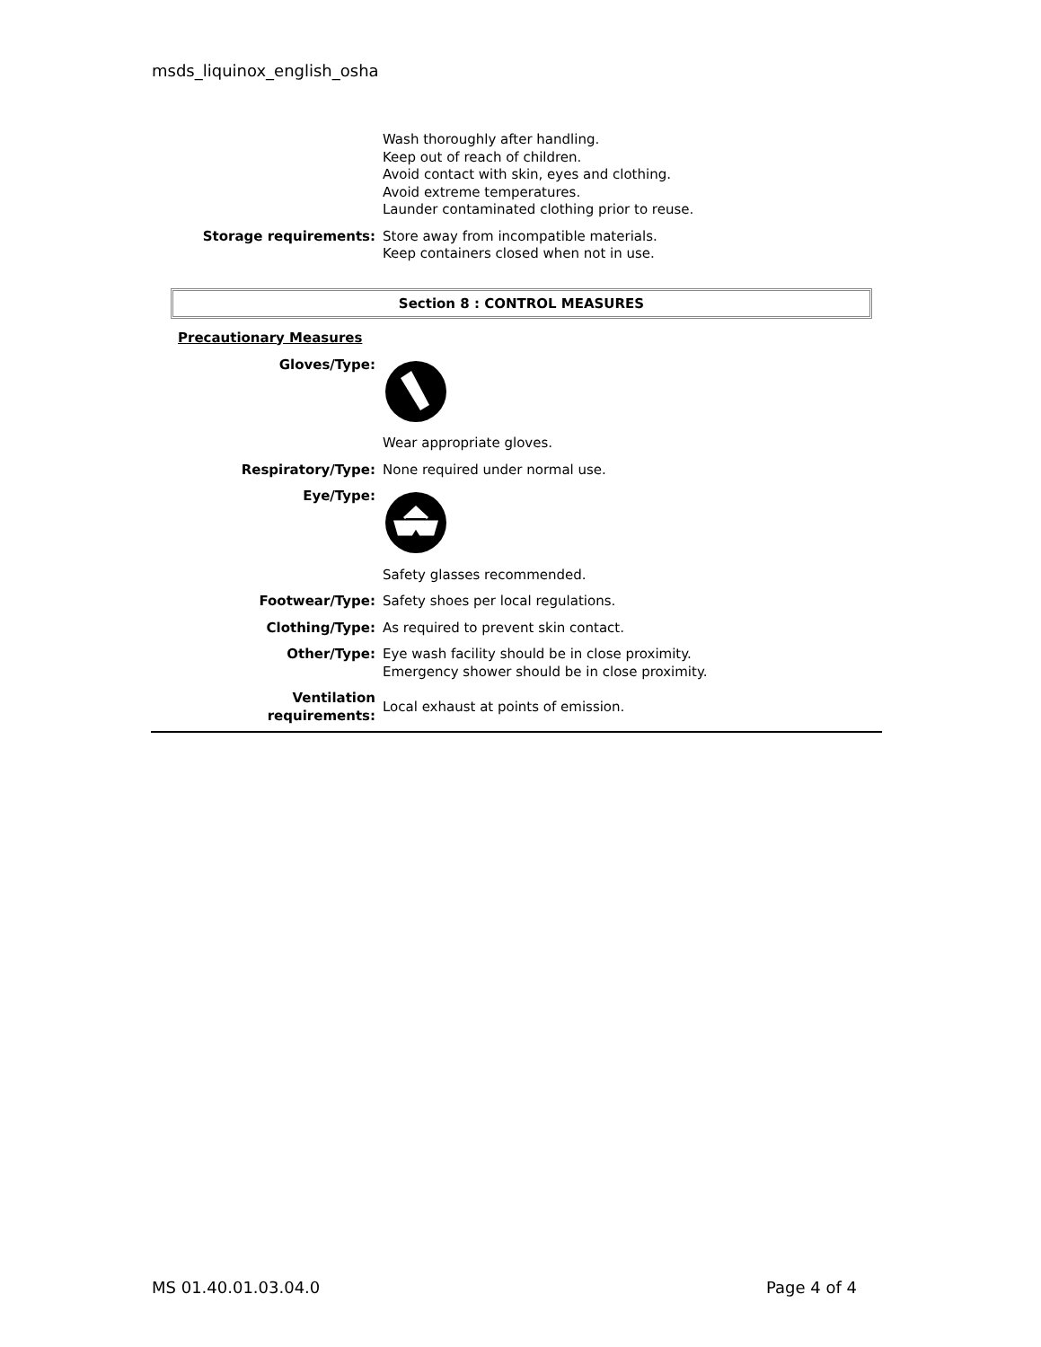msds_liquinox_english_osha
Wash thoroughly after handling.
Keep out of reach of children.
Avoid contact with skin, eyes and clothing.
Avoid extreme temperatures.
Launder contaminated clothing prior to reuse.
Storage requirements: Store away from incompatible materials.
Keep containers closed when not in use.
Section 8 : CONTROL MEASURES
Precautionary Measures
Gloves/Type:
Wear appropriate gloves.
Respiratory/Type: None required under normal use.
Eye/Type:
Safety glasses recommended.
Footwear/Type: Safety shoes per local regulations.
Clothing/Type: As required to prevent skin contact.
Other/Type: Eye wash facility should be in close proximity.
Emergency shower should be in close proximity.
Ventilation
requirements:
Local exhaust at points of emission.
MS 01.40.01.03.04.0 Page 4 of 4